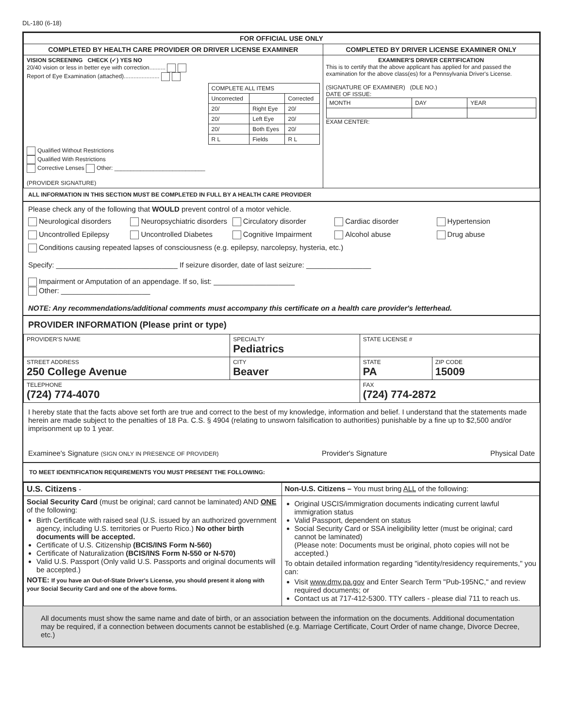DL-180 (6-18)
| FOR OFFICIAL USE ONLY | |
| --- | --- |
| COMPLETED BY HEALTH CARE PROVIDER OR DRIVER LICENSE EXAMINER | COMPLETED BY DRIVER LICENSE EXAMINER ONLY |
| VISION SCREENING CHECK (✓) YES NO 20/40 vision or less in better eye with correction.......... Report of Eye Examination (attached)...................... / COMPLETE ALL ITEMS / / / / Uncorrected / / Corrected / / 20/ / Right Eye / 20/ / / 20/ / Left Eye / 20/ / / 20/ / Both Eyes / 20/ / / R L / Fields / R L / Qualified Without Restrictions Qualified With Restrictions Corrective Lenses Other: ____________________________ (PROVIDER SIGNATURE) | EXAMINER'S DRIVER CERTIFICATION This is to certify that the above applicant has applied for and passed the examination for the above class(es) for a Pennsylvania Driver's License. (SIGNATURE OF EXAMINER) (DLE NO.) DATE OF ISSUE: / MONTH / DAY / YEAR / EXAM CENTER: |
ALL INFORMATION IN THIS SECTION MUST BE COMPLETED IN FULL BY A HEALTH CARE PROVIDER
Please check any of the following that WOULD prevent control of a motor vehicle.
Neurological disorders Neuropsychiatric disorders Circulatory disorder Cardiac disorder Hypertension Uncontrolled Epilepsy Uncontrolled Diabetes Cognitive Impairment Alcohol abuse Drug abuse
Conditions causing repeated lapses of consciousness (e.g. epilepsy, narcolepsy, hysteria, etc.)
Specify: ______________________________ If seizure disorder, date of last seizure: ________________
Impairment or Amputation of an appendage. If so, list: ____________________
Other: ______________________
NOTE: Any recommendations/additional comments must accompany this certificate on a health care provider's letterhead.
PROVIDER INFORMATION (Please print or type)
| PROVIDER'S NAME | SPECIALTY Pediatrics | | STATE LICENSE # | |
| STREET ADDRESS 250 College Avenue | CITY Beaver | | STATE PA | ZIP CODE 15009 |
| TELEPHONE (724) 774-4070 | | FAX (724) 774-2872 | | |
I hereby state that the facts above set forth are true and correct to the best of my knowledge, information and belief. I understand that the statements made herein are made subject to the penalties of 18 Pa. C.S. § 4904 (relating to unsworn falsification to authorities) punishable by a fine up to $2,500 and/or imprisonment up to 1 year.
Examinee's Signature (SIGN ONLY IN PRESENCE OF PROVIDER) Provider's Signature Physical Date
TO MEET IDENTIFICATION REQUIREMENTS YOU MUST PRESENT THE FOLLOWING:
| U.S. Citizens - | Non-U.S. Citizens – You must bring ALL of the following: |
| Social Security Card (must be original; card cannot be laminated) AND ONE of the following: Birth Certificate with raised seal (U.S. issued by an authorized government agency, including U.S. territories or Puerto Rico.) No other birth documents will be accepted. Certificate of U.S. Citizenship (BCIS/INS Form N-560) Certificate of Naturalization (BCIS/INS Form N-550 or N-570) Valid U.S. Passport (Only valid U.S. Passports and original documents will be accepted.) NOTE: If you have an Out-of-State Driver's License, you should present it along with your Social Security Card and one of the above forms. | Original USCIS/immigration documents indicating current lawful immigration status Valid Passport, dependent on status Social Security Card or SSA ineligibility letter (must be original; card cannot be laminated) (Please note: Documents must be original, photo copies will not be accepted.) To obtain detailed information regarding "identity/residency requirements," you can: Visit www.dmv.pa.gov and Enter Search Term "Pub-195NC," and review required documents; or Contact us at 717-412-5300. TTY callers - please dial 711 to reach us. |
All documents must show the same name and date of birth, or an association between the information on the documents. Additional documentation may be required, if a connection between documents cannot be established (e.g. Marriage Certificate, Court Order of name change, Divorce Decree, etc.)